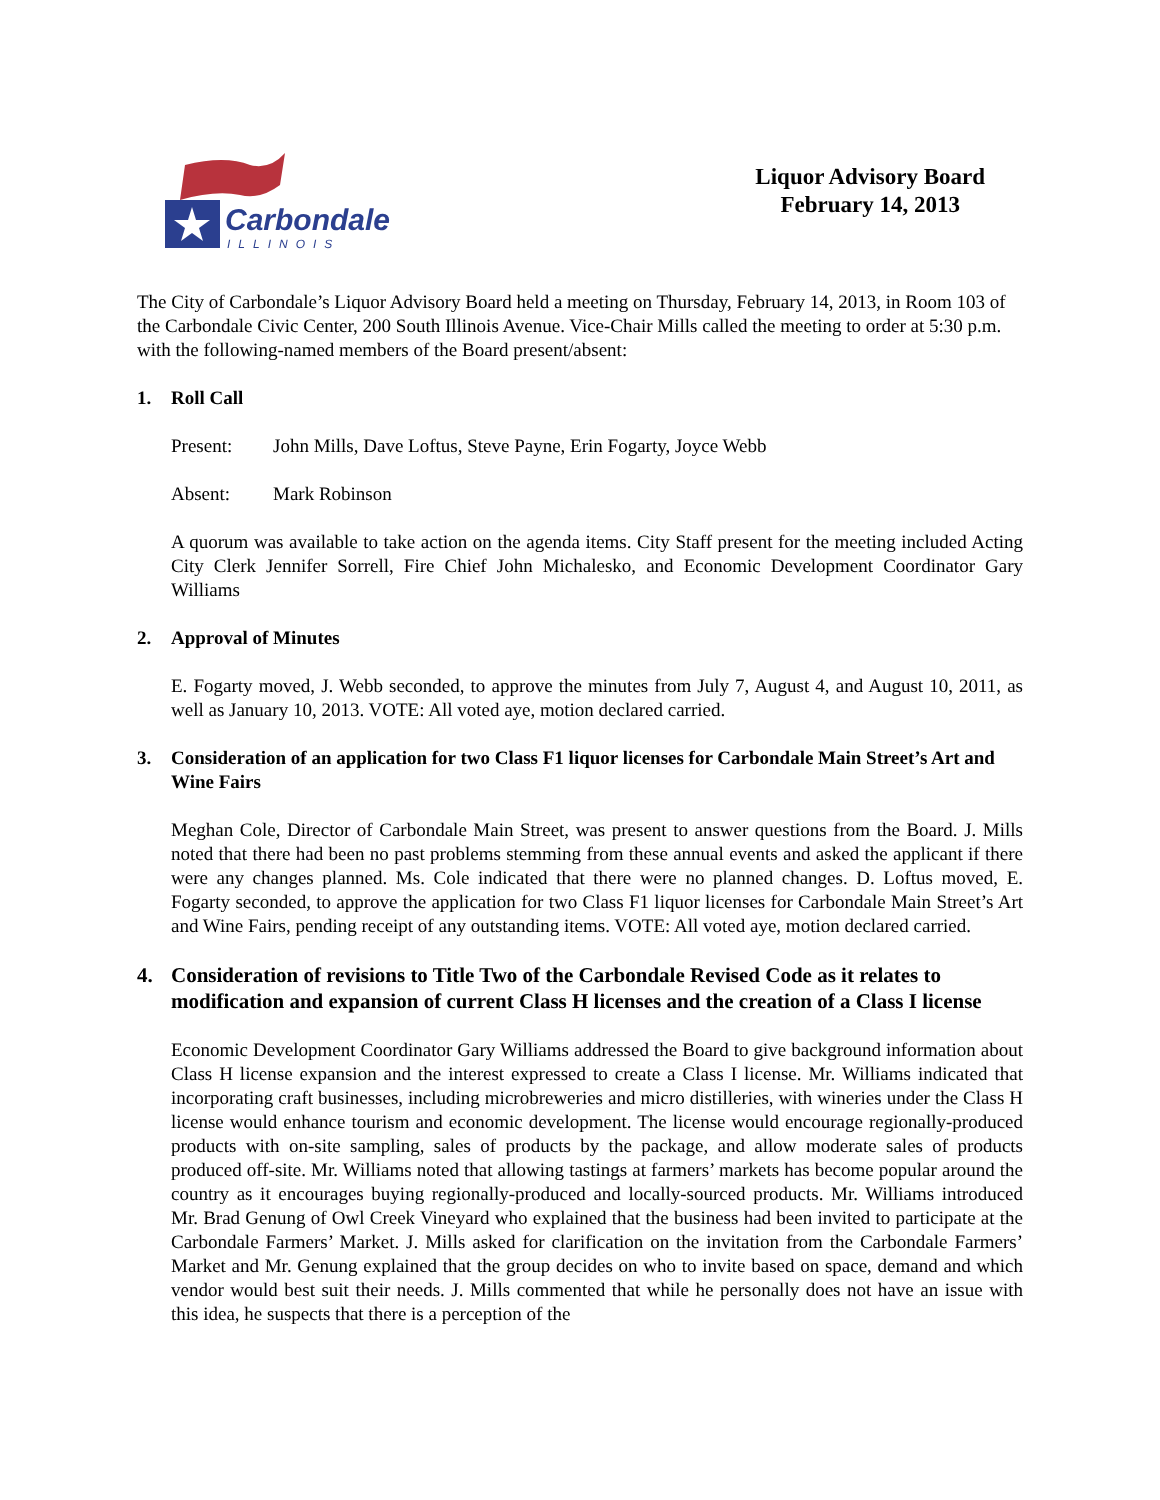Carbondale
ILLINOIS
Liquor Advisory Board
February 14, 2013
The City of Carbondale’s Liquor Advisory Board held a meeting on Thursday, February 14, 2013, in Room 103 of the Carbondale Civic Center, 200 South Illinois Avenue. Vice-Chair Mills called the meeting to order at 5:30 p.m. with the following-named members of the Board present/absent:
1. Roll Call
Present: John Mills, Dave Loftus, Steve Payne, Erin Fogarty, Joyce Webb
Absent: Mark Robinson
A quorum was available to take action on the agenda items. City Staff present for the meeting included Acting City Clerk Jennifer Sorrell, Fire Chief John Michalesko, and Economic Development Coordinator Gary Williams
2. Approval of Minutes
E. Fogarty moved, J. Webb seconded, to approve the minutes from July 7, August 4, and August 10, 2011, as well as January 10, 2013. VOTE: All voted aye, motion declared carried.
3. Consideration of an application for two Class F1 liquor licenses for Carbondale Main Street’s Art and Wine Fairs
Meghan Cole, Director of Carbondale Main Street, was present to answer questions from the Board. J. Mills noted that there had been no past problems stemming from these annual events and asked the applicant if there were any changes planned. Ms. Cole indicated that there were no planned changes. D. Loftus moved, E. Fogarty seconded, to approve the application for two Class F1 liquor licenses for Carbondale Main Street’s Art and Wine Fairs, pending receipt of any outstanding items. VOTE: All voted aye, motion declared carried.
4. Consideration of revisions to Title Two of the Carbondale Revised Code as it relates to modification and expansion of current Class H licenses and the creation of a Class I license
Economic Development Coordinator Gary Williams addressed the Board to give background information about Class H license expansion and the interest expressed to create a Class I license. Mr. Williams indicated that incorporating craft businesses, including microbreweries and micro distilleries, with wineries under the Class H license would enhance tourism and economic development. The license would encourage regionally-produced products with on-site sampling, sales of products by the package, and allow moderate sales of products produced off-site. Mr. Williams noted that allowing tastings at farmers’ markets has become popular around the country as it encourages buying regionally-produced and locally-sourced products. Mr. Williams introduced Mr. Brad Genung of Owl Creek Vineyard who explained that the business had been invited to participate at the Carbondale Farmers’ Market. J. Mills asked for clarification on the invitation from the Carbondale Farmers’ Market and Mr. Genung explained that the group decides on who to invite based on space, demand and which vendor would best suit their needs. J. Mills commented that while he personally does not have an issue with this idea, he suspects that there is a perception of the